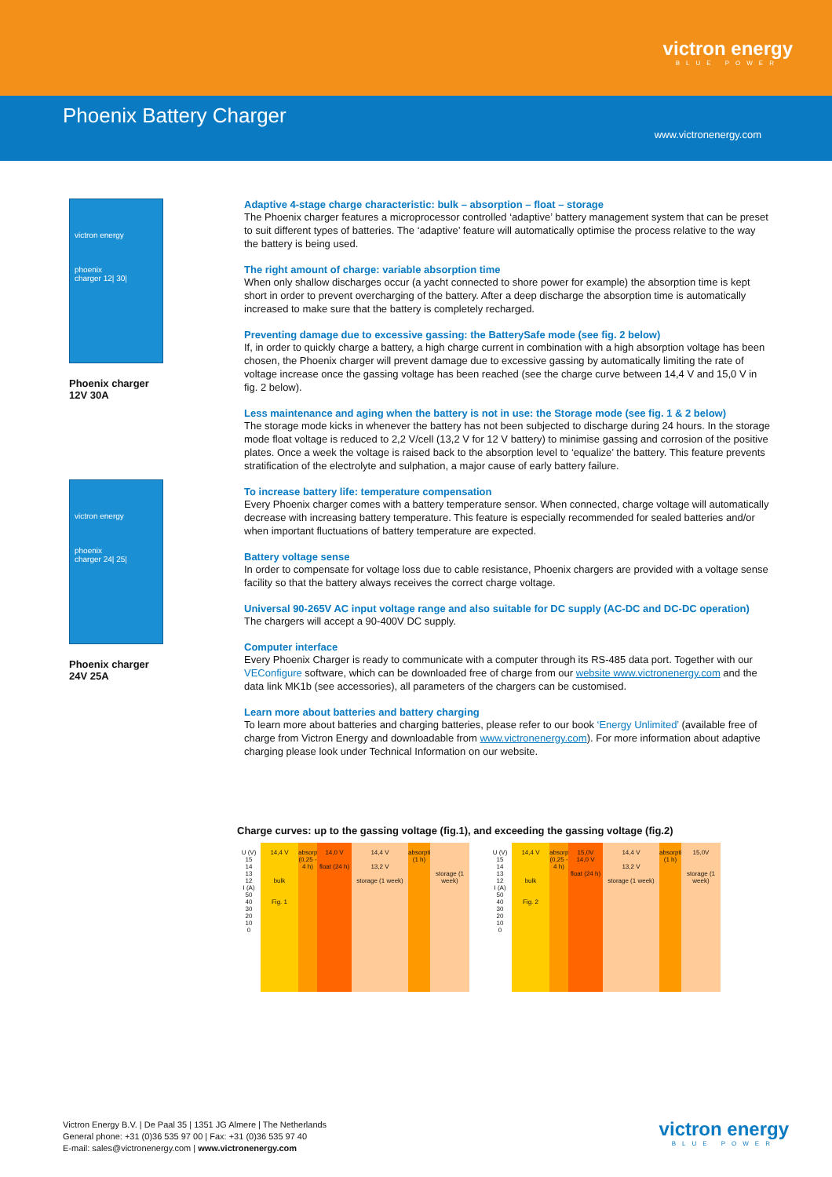victron energy
BLUE POWER
Phoenix Battery Charger
www.victronenergy.com
victron energy
phoenix
charger 12| 30|
Phoenix charger
12V 30A
victron energy
phoenix
charger 24| 25|
Phoenix charger
24V 25A
Adaptive 4-stage charge characteristic: bulk – absorption – float – storage
The Phoenix charger features a microprocessor controlled ‘adaptive’ battery management system that can be preset to suit different types of batteries. The ‘adaptive’ feature will automatically optimise the process relative to the way the battery is being used.
The right amount of charge: variable absorption time
When only shallow discharges occur (a yacht connected to shore power for example) the absorption time is kept short in order to prevent overcharging of the battery. After a deep discharge the absorption time is automatically increased to make sure that the battery is completely recharged.
Preventing damage due to excessive gassing: the BatterySafe mode (see fig. 2 below)
If, in order to quickly charge a battery, a high charge current in combination with a high absorption voltage has been chosen, the Phoenix charger will prevent damage due to excessive gassing by automatically limiting the rate of voltage increase once the gassing voltage has been reached (see the charge curve between 14,4 V and 15,0 V in fig. 2 below).
Less maintenance and aging when the battery is not in use: the Storage mode (see fig. 1 & 2 below)
The storage mode kicks in whenever the battery has not been subjected to discharge during 24 hours. In the storage mode float voltage is reduced to 2,2 V/cell (13,2 V for 12 V battery) to minimise gassing and corrosion of the positive plates. Once a week the voltage is raised back to the absorption level to ‘equalize’ the battery. This feature prevents stratification of the electrolyte and sulphation, a major cause of early battery failure.
To increase battery life: temperature compensation
Every Phoenix charger comes with a battery temperature sensor. When connected, charge voltage will automatically decrease with increasing battery temperature. This feature is especially recommended for sealed batteries and/or when important fluctuations of battery temperature are expected.
Battery voltage sense
In order to compensate for voltage loss due to cable resistance, Phoenix chargers are provided with a voltage sense facility so that the battery always receives the correct charge voltage.
Universal 90-265V AC input voltage range and also suitable for DC supply (AC-DC and DC-DC operation)
The chargers will accept a 90-400V DC supply.
Computer interface
Every Phoenix Charger is ready to communicate with a computer through its RS-485 data port. Together with our VEConfigure software, which can be downloaded free of charge from our website www.victronenergy.com and the data link MK1b (see accessories), all parameters of the chargers can be customised.
Learn more about batteries and battery charging
To learn more about batteries and charging batteries, please refer to our book ‘Energy Unlimited’ (available free of charge from Victron Energy and downloadable from www.victronenergy.com). For more information about adaptive charging please look under Technical Information on our website.
Charge curves: up to the gassing voltage (fig.1), and exceeding the gassing voltage (fig.2)
U (V)
15
14
13
12
I (A)
50
40
30
20
10
0
14,4 V
bulk
Fig. 1
absorption (0,25 - 4 h)
14,0 V
float (24 h)
14,4 V
13,2 V
storage (1 week)
absorption (1 h)
storage (1 week)
U (V)
15
14
13
12
I (A)
50
40
30
20
10
0
14,4 V
bulk
Fig. 2
absorption (0,25 - 4 h)
15,0V
14,0 V
float (24 h)
14,4 V
13,2 V
storage (1 week)
absorption (1 h)
15,0V
storage (1 week)
Victron Energy B.V. | De Paal 35 | 1351 JG Almere | The Netherlands
General phone: +31 (0)36 535 97 00 | Fax: +31 (0)36 535 97 40
E-mail: sales@victronenergy.com | www.victronenergy.com
victron energy
BLUE POWER